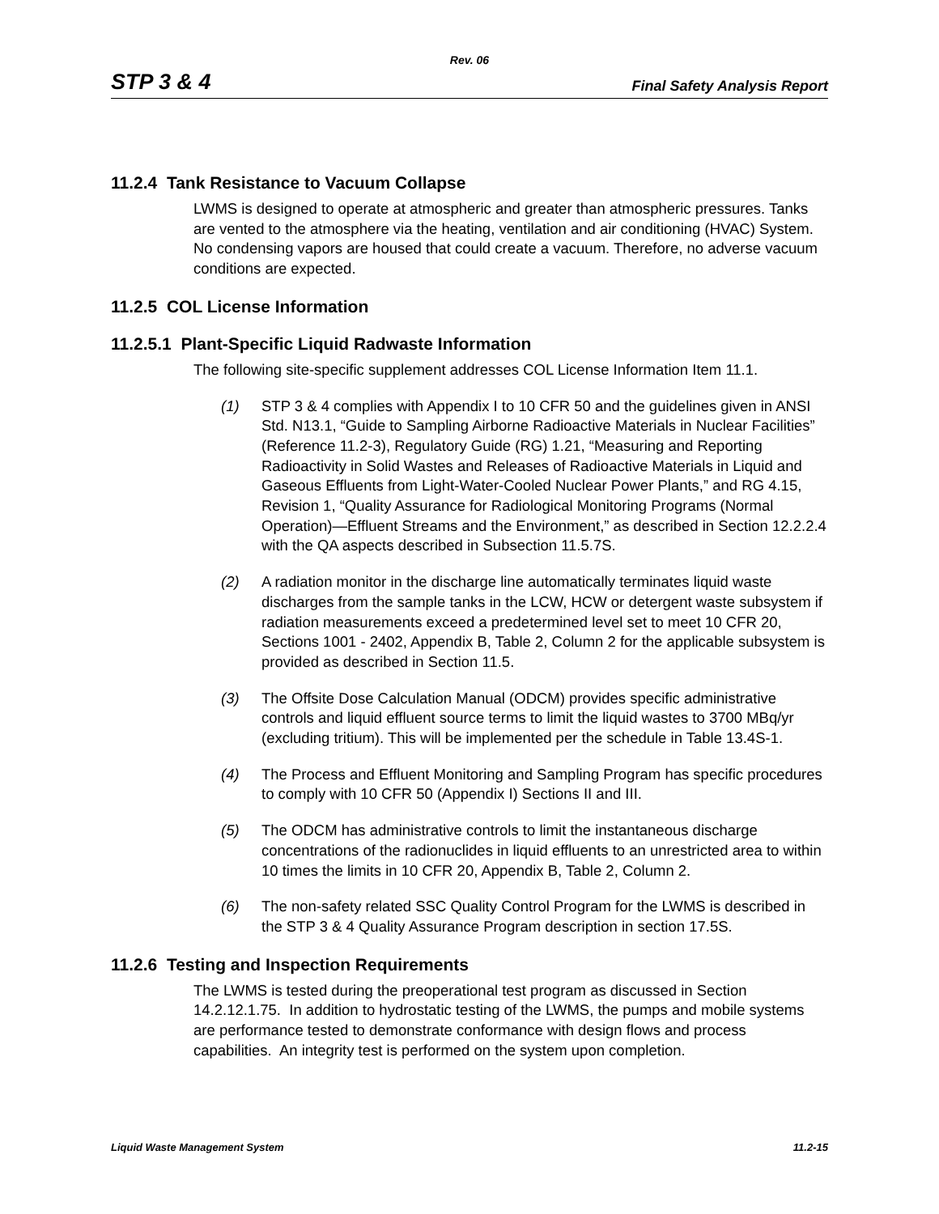Rev. 06
STP 3 & 4 Final Safety Analysis Report
11.2.4 Tank Resistance to Vacuum Collapse
LWMS is designed to operate at atmospheric and greater than atmospheric pressures. Tanks are vented to the atmosphere via the heating, ventilation and air conditioning (HVAC) System. No condensing vapors are housed that could create a vacuum. Therefore, no adverse vacuum conditions are expected.
11.2.5 COL License Information
11.2.5.1 Plant-Specific Liquid Radwaste Information
The following site-specific supplement addresses COL License Information Item 11.1.
(1) STP 3 & 4 complies with Appendix I to 10 CFR 50 and the guidelines given in ANSI Std. N13.1, “Guide to Sampling Airborne Radioactive Materials in Nuclear Facilities” (Reference 11.2-3), Regulatory Guide (RG) 1.21, “Measuring and Reporting Radioactivity in Solid Wastes and Releases of Radioactive Materials in Liquid and Gaseous Effluents from Light-Water-Cooled Nuclear Power Plants,” and RG 4.15, Revision 1, “Quality Assurance for Radiological Monitoring Programs (Normal Operation)—Effluent Streams and the Environment,” as described in Section 12.2.2.4 with the QA aspects described in Subsection 11.5.7S.
(2) A radiation monitor in the discharge line automatically terminates liquid waste discharges from the sample tanks in the LCW, HCW or detergent waste subsystem if radiation measurements exceed a predetermined level set to meet 10 CFR 20, Sections 1001 - 2402, Appendix B, Table 2, Column 2 for the applicable subsystem is provided as described in Section 11.5.
(3) The Offsite Dose Calculation Manual (ODCM) provides specific administrative controls and liquid effluent source terms to limit the liquid wastes to 3700 MBq/yr (excluding tritium). This will be implemented per the schedule in Table 13.4S-1.
(4) The Process and Effluent Monitoring and Sampling Program has specific procedures to comply with 10 CFR 50 (Appendix I) Sections II and III.
(5) The ODCM has administrative controls to limit the instantaneous discharge concentrations of the radionuclides in liquid effluents to an unrestricted area to within 10 times the limits in 10 CFR 20, Appendix B, Table 2, Column 2.
(6) The non-safety related SSC Quality Control Program for the LWMS is described in the STP 3 & 4 Quality Assurance Program description in section 17.5S.
11.2.6 Testing and Inspection Requirements
The LWMS is tested during the preoperational test program as discussed in Section 14.2.12.1.75. In addition to hydrostatic testing of the LWMS, the pumps and mobile systems are performance tested to demonstrate conformance with design flows and process capabilities. An integrity test is performed on the system upon completion.
Liquid Waste Management System 11.2-15